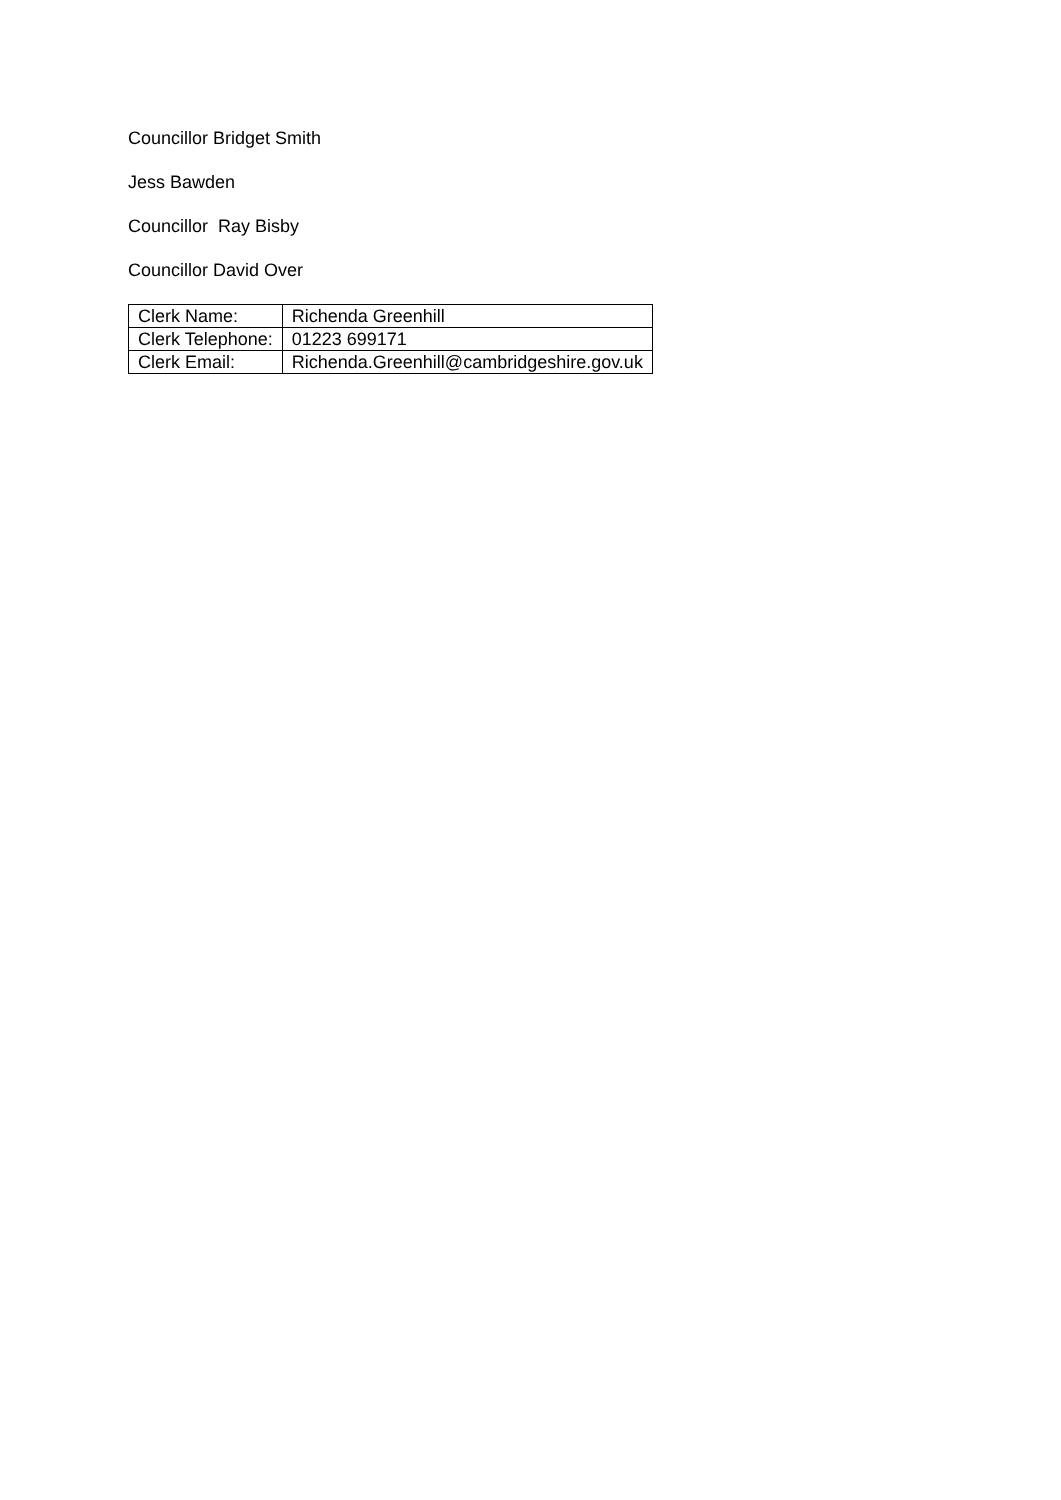Councillor Bridget Smith
Jess Bawden
Councillor Ray Bisby
Councillor David Over
| Clerk Name: | Richenda Greenhill |
| Clerk Telephone: | 01223 699171 |
| Clerk Email: | Richenda.Greenhill@cambridgeshire.gov.uk |